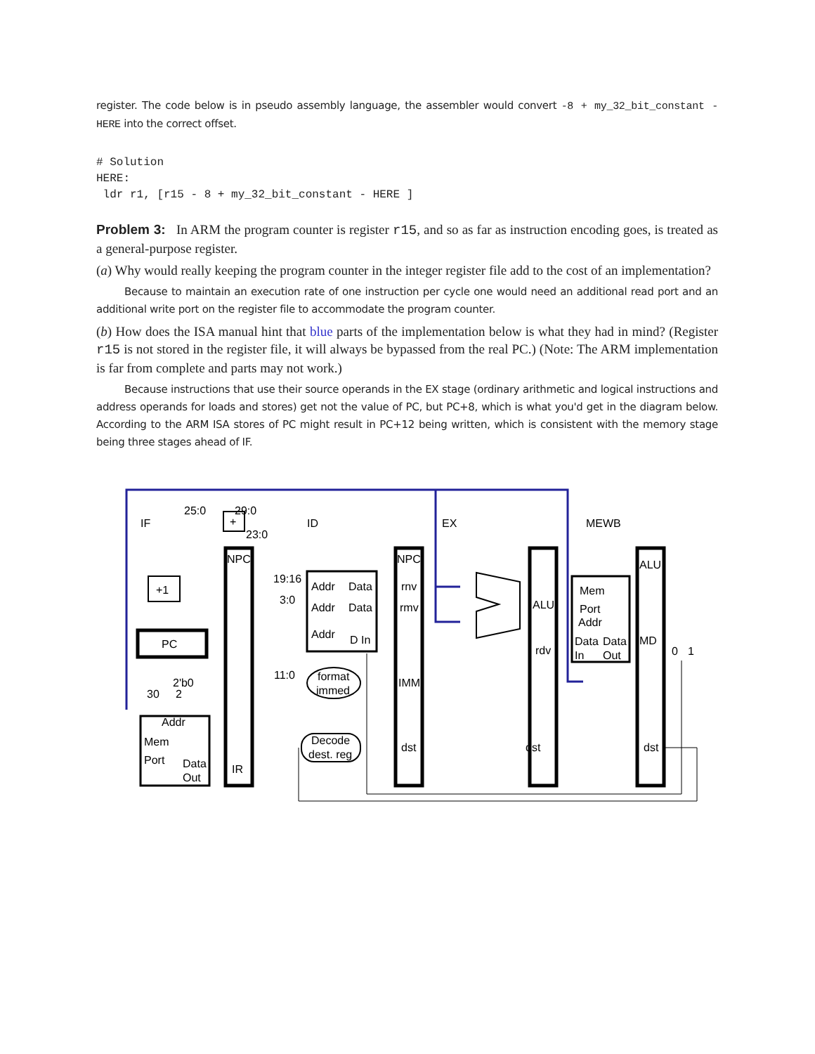register. The code below is in pseudo assembly language, the assembler would convert -8 + my_32_bit_constant - HERE into the correct offset.
# Solution
HERE:
 ldr r1, [r15 - 8 + my_32_bit_constant - HERE ]
Problem 3: In ARM the program counter is register r15, and so as far as instruction encoding goes, is treated as a general-purpose register.
(a) Why would really keeping the program counter in the integer register file add to the cost of an implementation?
Because to maintain an execution rate of one instruction per cycle one would need an additional read port and an additional write port on the register file to accommodate the program counter.
(b) How does the ISA manual hint that blue parts of the implementation below is what they had in mind? (Register r15 is not stored in the register file, it will always be bypassed from the real PC.) (Note: The ARM implementation is far from complete and parts may not work.)
Because instructions that use their source operands in the EX stage (ordinary arithmetic and logical instructions and address operands for loads and stores) get not the value of PC, but PC+8, which is what you'd get in the diagram below. According to the ARM ISA stores of PC might result in PC+12 being written, which is consistent with the memory stage being three stages ahead of IF.
IF
ID
EX
MEWB
25:0
29:0
+
23:0
NPC
NPC
ALU
+1
PC
19:16
3:0
11:0
Addr
Data
Addr
Data
Addr
D In
rnv
rmv
ALU
rdv
Mem
Port
Addr
Data
Data
In
Out
MD
0
1
format
immed
IMM
2'b0
30
2
Addr
Mem
Port
Data
Out
IR
Decode
dest. reg
dst
dst
dst